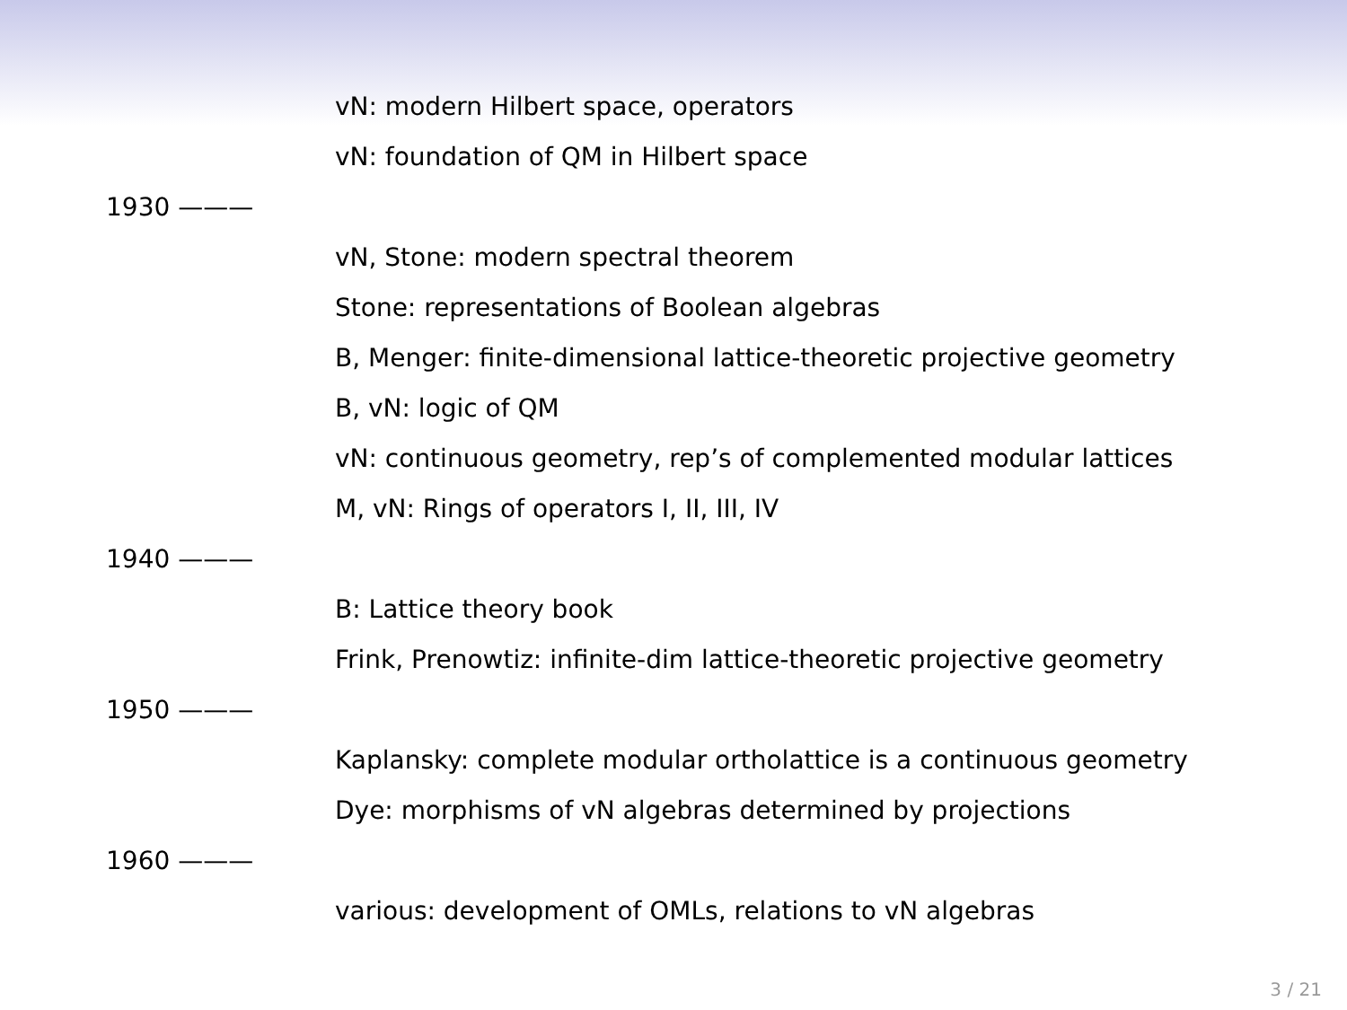vN: modern Hilbert space, operators
vN: foundation of QM in Hilbert space
1930 ———
vN, Stone: modern spectral theorem
Stone: representations of Boolean algebras
B, Menger: finite-dimensional lattice-theoretic projective geometry
B, vN: logic of QM
vN: continuous geometry, rep’s of complemented modular lattices
M, vN: Rings of operators I, II, III, IV
1940 ———
B: Lattice theory book
Frink, Prenowtiz: infinite-dim lattice-theoretic projective geometry
1950 ———
Kaplansky: complete modular ortholattice is a continuous geometry
Dye: morphisms of vN algebras determined by projections
1960 ———
various: development of OMLs, relations to vN algebras
3 / 21